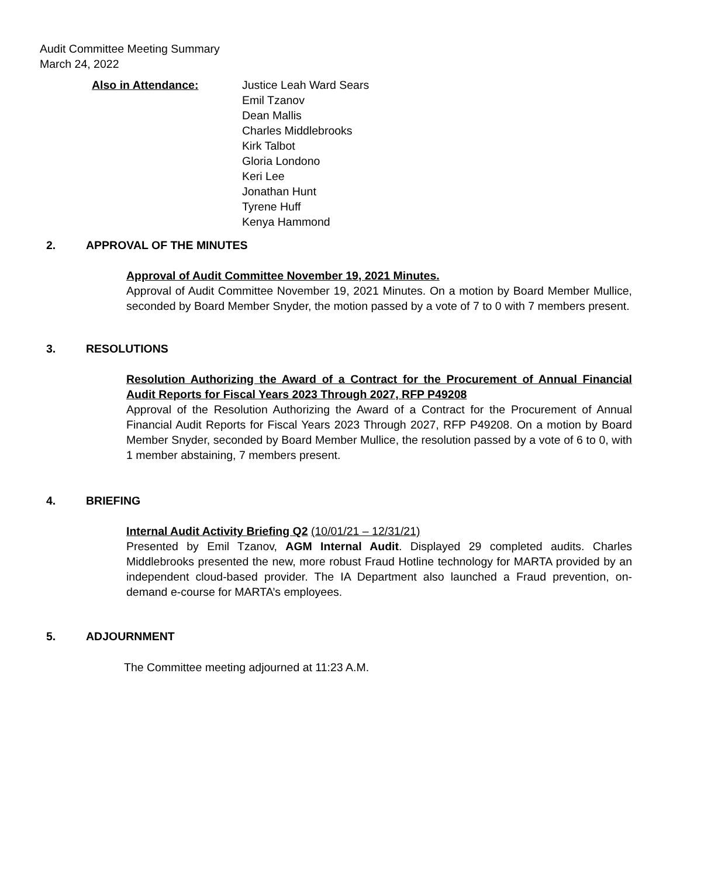Audit Committee Meeting Summary
March 24, 2022
Also in Attendance: Justice Leah Ward Sears
Emil Tzanov
Dean Mallis
Charles Middlebrooks
Kirk Talbot
Gloria Londono
Keri Lee
Jonathan Hunt
Tyrene Huff
Kenya Hammond
2. APPROVAL OF THE MINUTES
Approval of Audit Committee November 19, 2021 Minutes.
Approval of Audit Committee November 19, 2021 Minutes. On a motion by Board Member Mullice, seconded by Board Member Snyder, the motion passed by a vote of 7 to 0 with 7 members present.
3. RESOLUTIONS
Resolution Authorizing the Award of a Contract for the Procurement of Annual Financial Audit Reports for Fiscal Years 2023 Through 2027, RFP P49208
Approval of the Resolution Authorizing the Award of a Contract for the Procurement of Annual Financial Audit Reports for Fiscal Years 2023 Through 2027, RFP P49208. On a motion by Board Member Snyder, seconded by Board Member Mullice, the resolution passed by a vote of 6 to 0, with 1 member abstaining, 7 members present.
4. BRIEFING
Internal Audit Activity Briefing Q2 (10/01/21 – 12/31/21)
Presented by Emil Tzanov, AGM Internal Audit. Displayed 29 completed audits. Charles Middlebrooks presented the new, more robust Fraud Hotline technology for MARTA provided by an independent cloud-based provider. The IA Department also launched a Fraud prevention, on-demand e-course for MARTA’s employees.
5. ADJOURNMENT
The Committee meeting adjourned at 11:23 A.M.